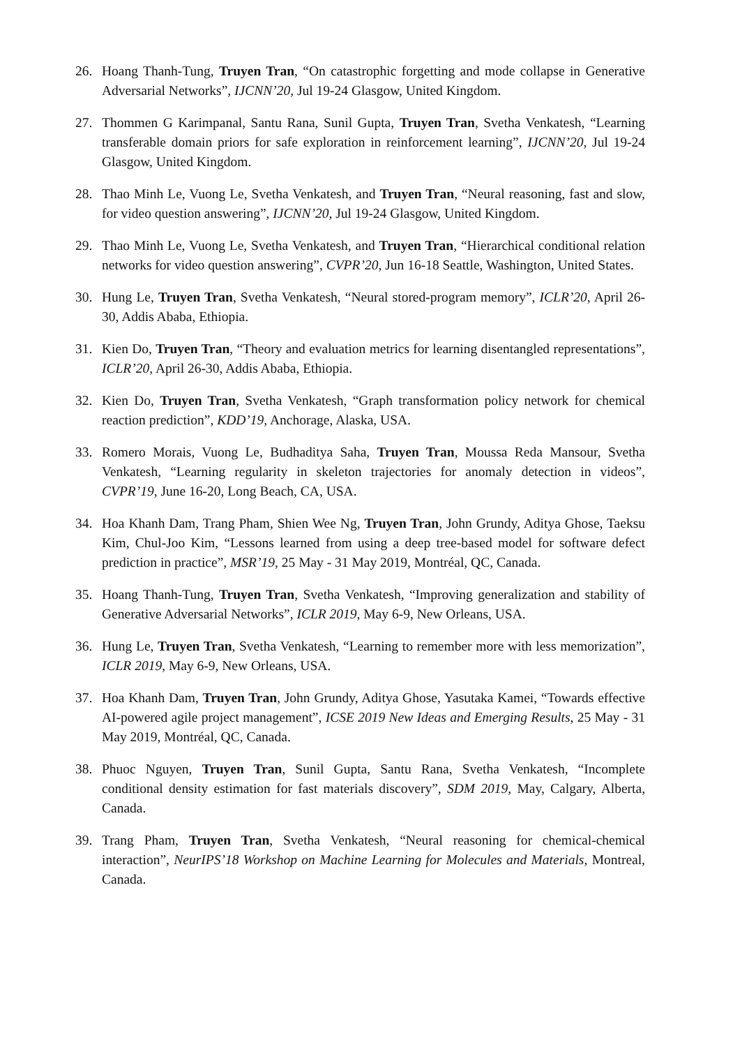26. Hoang Thanh-Tung, Truyen Tran, “On catastrophic forgetting and mode collapse in Generative Adversarial Networks”, IJCNN’20, Jul 19-24 Glasgow, United Kingdom.
27. Thommen G Karimpanal, Santu Rana, Sunil Gupta, Truyen Tran, Svetha Venkatesh, “Learning transferable domain priors for safe exploration in reinforcement learning”, IJCNN’20, Jul 19-24 Glasgow, United Kingdom.
28. Thao Minh Le, Vuong Le, Svetha Venkatesh, and Truyen Tran, “Neural reasoning, fast and slow, for video question answering”, IJCNN’20, Jul 19-24 Glasgow, United Kingdom.
29. Thao Minh Le, Vuong Le, Svetha Venkatesh, and Truyen Tran, “Hierarchical conditional relation networks for video question answering”, CVPR’20, Jun 16-18 Seattle, Washington, United States.
30. Hung Le, Truyen Tran, Svetha Venkatesh, “Neural stored-program memory”, ICLR’20, April 26-30, Addis Ababa, Ethiopia.
31. Kien Do, Truyen Tran, “Theory and evaluation metrics for learning disentangled representations”, ICLR’20, April 26-30, Addis Ababa, Ethiopia.
32. Kien Do, Truyen Tran, Svetha Venkatesh, “Graph transformation policy network for chemical reaction prediction”, KDD’19, Anchorage, Alaska, USA.
33. Romero Morais, Vuong Le, Budhaditya Saha, Truyen Tran, Moussa Reda Mansour, Svetha Venkatesh, “Learning regularity in skeleton trajectories for anomaly detection in videos”, CVPR’19, June 16-20, Long Beach, CA, USA.
34. Hoa Khanh Dam, Trang Pham, Shien Wee Ng, Truyen Tran, John Grundy, Aditya Ghose, Taeksu Kim, Chul-Joo Kim, “Lessons learned from using a deep tree-based model for software defect prediction in practice”, MSR’19, 25 May - 31 May 2019, Montréal, QC, Canada.
35. Hoang Thanh-Tung, Truyen Tran, Svetha Venkatesh, “Improving generalization and stability of Generative Adversarial Networks”, ICLR 2019, May 6-9, New Orleans, USA.
36. Hung Le, Truyen Tran, Svetha Venkatesh, “Learning to remember more with less memorization”, ICLR 2019, May 6-9, New Orleans, USA.
37. Hoa Khanh Dam, Truyen Tran, John Grundy, Aditya Ghose, Yasutaka Kamei, “Towards effective AI-powered agile project management”, ICSE 2019 New Ideas and Emerging Results, 25 May - 31 May 2019, Montréal, QC, Canada.
38. Phuoc Nguyen, Truyen Tran, Sunil Gupta, Santu Rana, Svetha Venkatesh, “Incomplete conditional density estimation for fast materials discovery”, SDM 2019, May, Calgary, Alberta, Canada.
39. Trang Pham, Truyen Tran, Svetha Venkatesh, “Neural reasoning for chemical-chemical interaction”, NeurIPS’18 Workshop on Machine Learning for Molecules and Materials, Montreal, Canada.